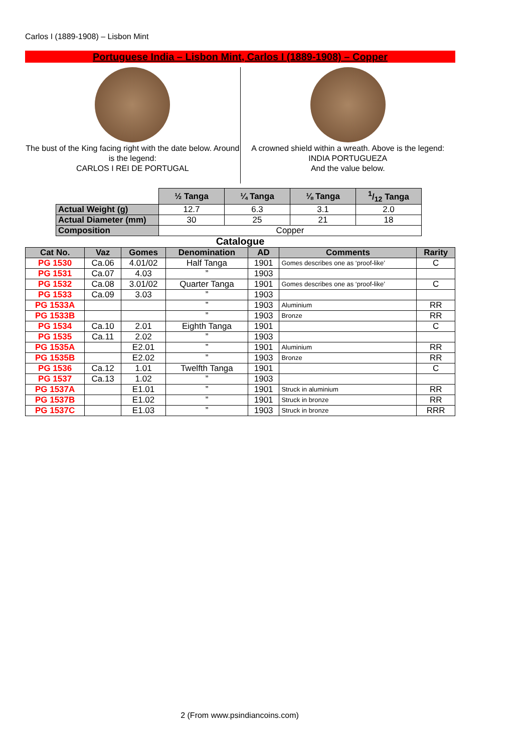Carlos I (1889-1908) – Lisbon Mint
Portuguese India – Lisbon Mint, Carlos I (1889-1908) – Copper
The bust of the King facing right with the date below. Around is the legend:
CARLOS I REI DE PORTUGAL
A crowned shield within a wreath. Above is the legend:
INDIA PORTUGUEZA
And the value below.
| | ½ Tanga | ¼ Tanga | ⅛ Tanga | 1/12 Tanga |
| Actual Weight (g) | 12.7 | 6.3 | 3.1 | 2.0 |
| Actual Diameter (mm) | 30 | 25 | 21 | 18 |
| Composition | Copper | | | |
Catalogue
| Cat No. | Vaz | Gomes | Denomination | AD | Comments | Rarity |
| --- | --- | --- | --- | --- | --- | --- |
| PG 1530 | Ca.06 | 4.01/02 | Half Tanga | 1901 | Gomes describes one as ‘proof-like’ | C |
| PG 1531 | Ca.07 | 4.03 | ” | 1903 | | |
| PG 1532 | Ca.08 | 3.01/02 | Quarter Tanga | 1901 | Gomes describes one as ‘proof-like’ | C |
| PG 1533 | Ca.09 | 3.03 | ” | 1903 | | |
| PG 1533A | | | ” | 1903 | Aluminium | RR |
| PG 1533B | | | ” | 1903 | Bronze | RR |
| PG 1534 | Ca.10 | 2.01 | Eighth Tanga | 1901 | | C |
| PG 1535 | Ca.11 | 2.02 | ” | 1903 | | |
| PG 1535A | | E2.01 | ” | 1901 | Aluminium | RR |
| PG 1535B | | E2.02 | ” | 1903 | Bronze | RR |
| PG 1536 | Ca.12 | 1.01 | Twelfth Tanga | 1901 | | C |
| PG 1537 | Ca.13 | 1.02 | ” | 1903 | | |
| PG 1537A | | E1.01 | ” | 1901 | Struck in aluminium | RR |
| PG 1537B | | E1.02 | ” | 1901 | Struck in bronze | RR |
| PG 1537C | | E1.03 | ” | 1903 | Struck in bronze | RRR |
2 (From www.psindiancoins.com)